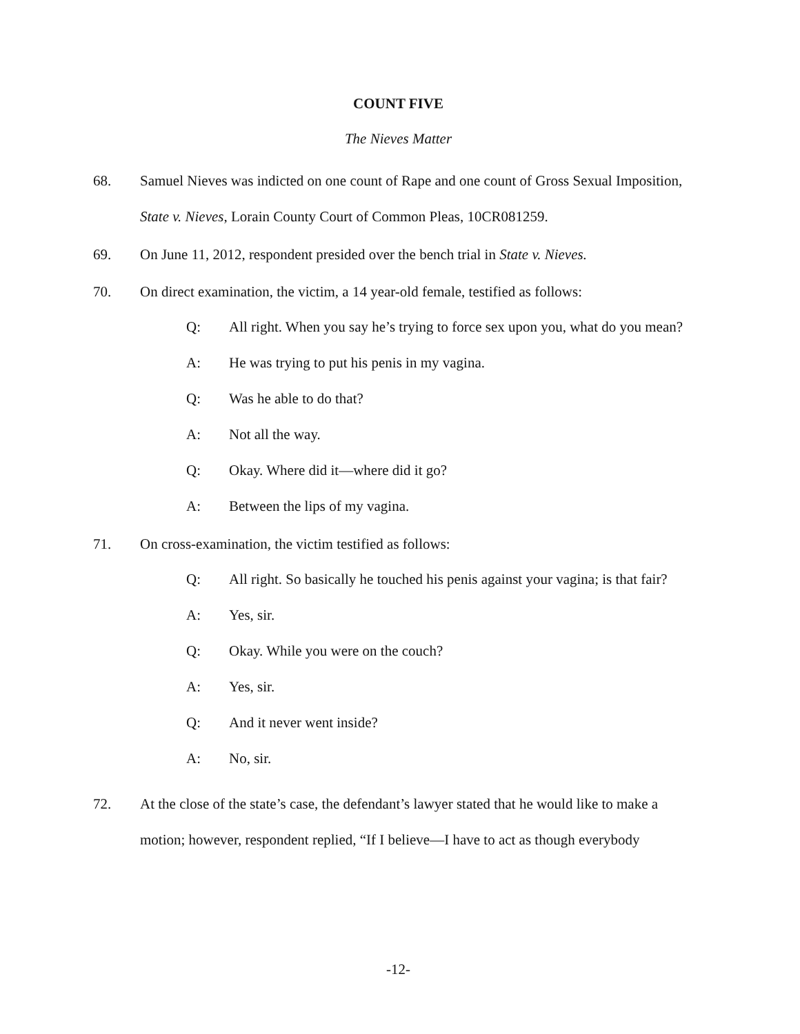COUNT FIVE
The Nieves Matter
68. Samuel Nieves was indicted on one count of Rape and one count of Gross Sexual Imposition, State v. Nieves, Lorain County Court of Common Pleas, 10CR081259.
69. On June 11, 2012, respondent presided over the bench trial in State v. Nieves.
70. On direct examination, the victim, a 14 year-old female, testified as follows:
Q: All right. When you say he’s trying to force sex upon you, what do you mean?
A: He was trying to put his penis in my vagina.
Q: Was he able to do that?
A: Not all the way.
Q: Okay. Where did it—where did it go?
A: Between the lips of my vagina.
71. On cross-examination, the victim testified as follows:
Q: All right. So basically he touched his penis against your vagina; is that fair?
A: Yes, sir.
Q: Okay. While you were on the couch?
A: Yes, sir.
Q: And it never went inside?
A: No, sir.
72. At the close of the state’s case, the defendant’s lawyer stated that he would like to make a motion; however, respondent replied, “If I believe—I have to act as though everybody
-12-